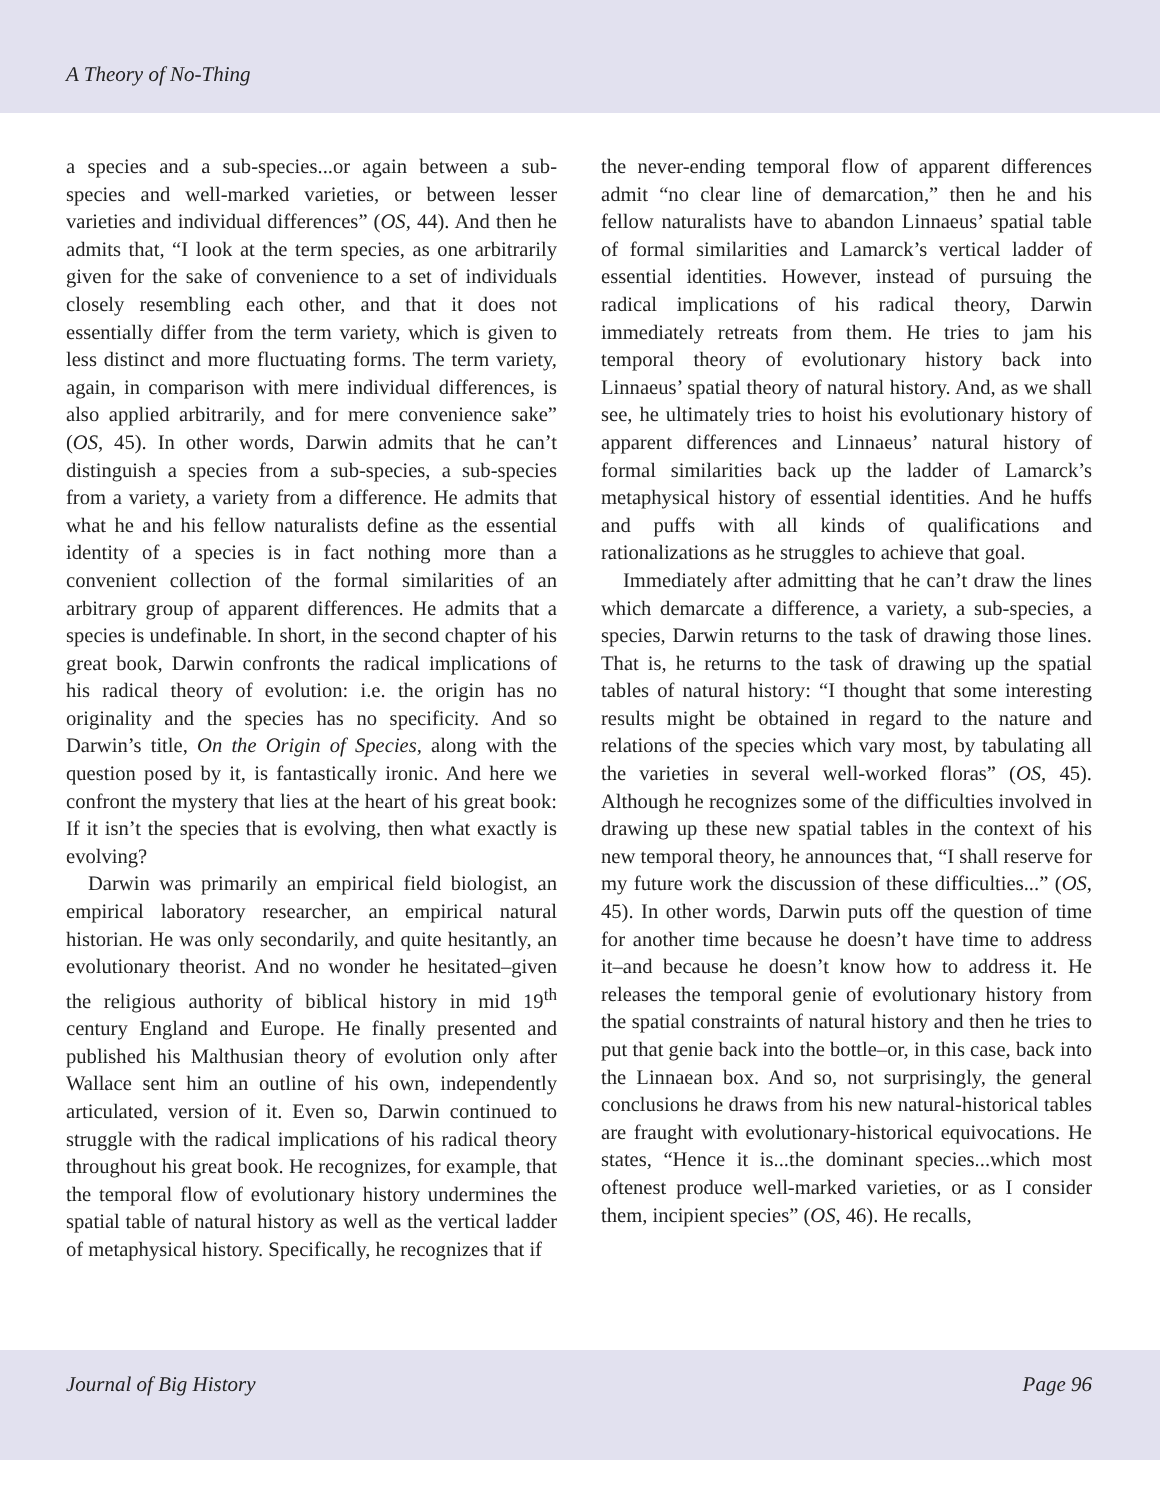A Theory of No-Thing
a species and a sub-species...or again between a sub-species and well-marked varieties, or between lesser varieties and individual differences” (OS, 44). And then he admits that, “I look at the term species, as one arbitrarily given for the sake of convenience to a set of individuals closely resembling each other, and that it does not essentially differ from the term variety, which is given to less distinct and more fluctuating forms. The term variety, again, in comparison with mere individual differences, is also applied arbitrarily, and for mere convenience sake” (OS, 45). In other words, Darwin admits that he can’t distinguish a species from a sub-species, a sub-species from a variety, a variety from a difference. He admits that what he and his fellow naturalists define as the essential identity of a species is in fact nothing more than a convenient collection of the formal similarities of an arbitrary group of apparent differences. He admits that a species is undefinable. In short, in the second chapter of his great book, Darwin confronts the radical implications of his radical theory of evolution: i.e. the origin has no originality and the species has no specificity. And so Darwin’s title, On the Origin of Species, along with the question posed by it, is fantastically ironic. And here we confront the mystery that lies at the heart of his great book: If it isn’t the species that is evolving, then what exactly is evolving?
Darwin was primarily an empirical field biologist, an empirical laboratory researcher, an empirical natural historian. He was only secondarily, and quite hesitantly, an evolutionary theorist. And no wonder he hesitated–given the religious authority of biblical history in mid 19<sup>th</sup> century England and Europe. He finally presented and published his Malthusian theory of evolution only after Wallace sent him an outline of his own, independently articulated, version of it. Even so, Darwin continued to struggle with the radical implications of his radical theory throughout his great book. He recognizes, for example, that the temporal flow of evolutionary history undermines the spatial table of natural history as well as the vertical ladder of metaphysical history. Specifically, he recognizes that if
the never-ending temporal flow of apparent differences admit “no clear line of demarcation,” then he and his fellow naturalists have to abandon Linnaeus’ spatial table of formal similarities and Lamarck’s vertical ladder of essential identities. However, instead of pursuing the radical implications of his radical theory, Darwin immediately retreats from them. He tries to jam his temporal theory of evolutionary history back into Linnaeus’ spatial theory of natural history. And, as we shall see, he ultimately tries to hoist his evolutionary history of apparent differences and Linnaeus’ natural history of formal similarities back up the ladder of Lamarck’s metaphysical history of essential identities. And he huffs and puffs with all kinds of qualifications and rationalizations as he struggles to achieve that goal.
Immediately after admitting that he can’t draw the lines which demarcate a difference, a variety, a sub-species, a species, Darwin returns to the task of drawing those lines. That is, he returns to the task of drawing up the spatial tables of natural history: “I thought that some interesting results might be obtained in regard to the nature and relations of the species which vary most, by tabulating all the varieties in several well-worked floras” (OS, 45). Although he recognizes some of the difficulties involved in drawing up these new spatial tables in the context of his new temporal theory, he announces that, “I shall reserve for my future work the discussion of these difficulties...” (OS, 45). In other words, Darwin puts off the question of time for another time because he doesn’t have time to address it–and because he doesn’t know how to address it. He releases the temporal genie of evolutionary history from the spatial constraints of natural history and then he tries to put that genie back into the bottle–or, in this case, back into the Linnaean box. And so, not surprisingly, the general conclusions he draws from his new natural-historical tables are fraught with evolutionary-historical equivocations. He states, “Hence it is...the dominant species...which most oftenest produce well-marked varieties, or as I consider them, incipient species” (OS, 46). He recalls,
Journal of Big History Page 96